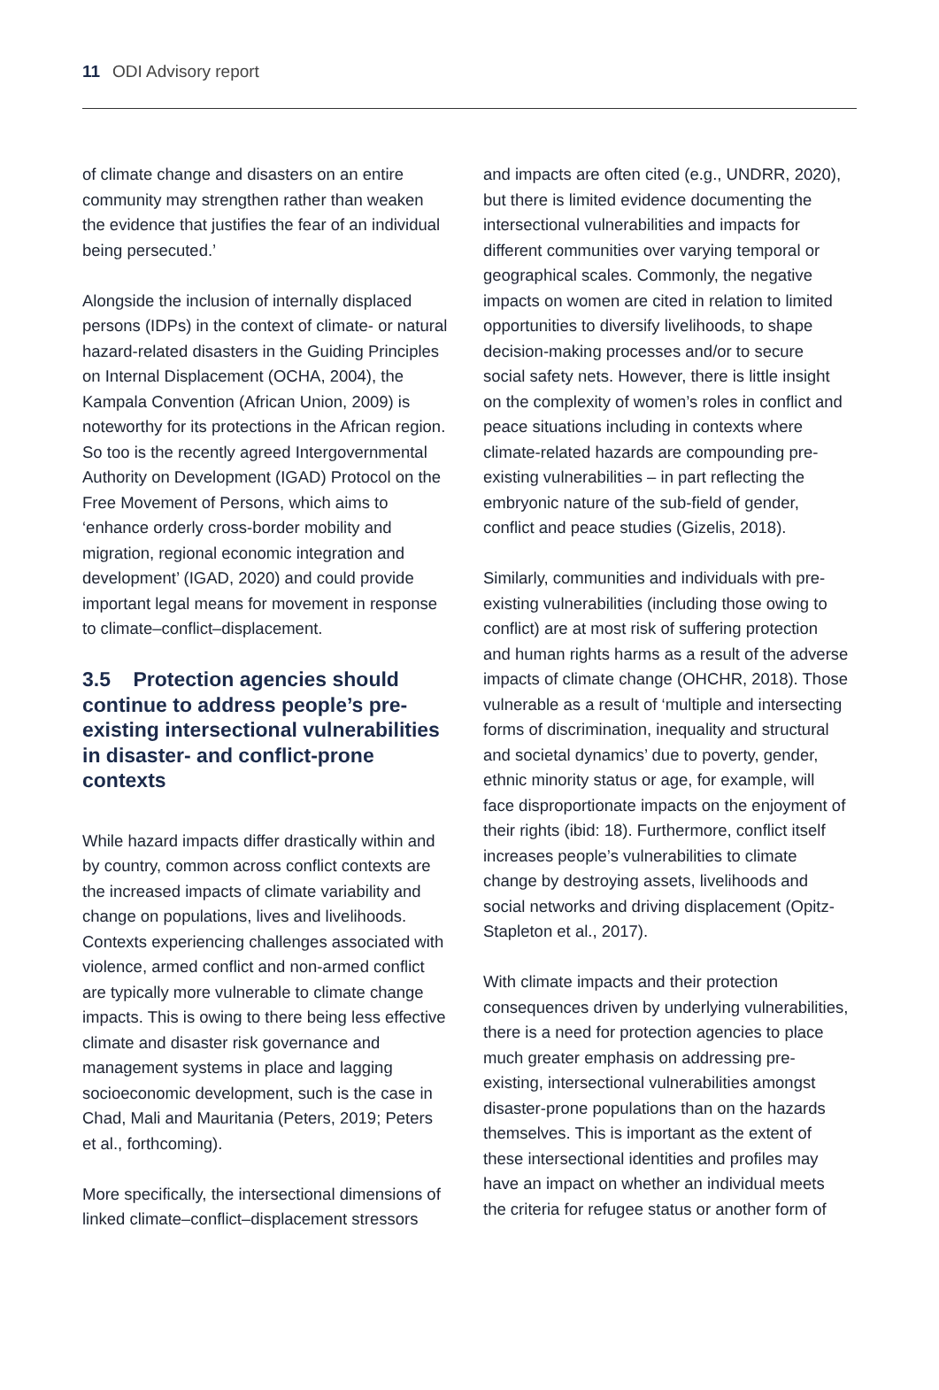11 ODI Advisory report
of climate change and disasters on an entire community may strengthen rather than weaken the evidence that justifies the fear of an individual being persecuted.’
Alongside the inclusion of internally displaced persons (IDPs) in the context of climate- or natural hazard-related disasters in the Guiding Principles on Internal Displacement (OCHA, 2004), the Kampala Convention (African Union, 2009) is noteworthy for its protections in the African region. So too is the recently agreed Intergovernmental Authority on Development (IGAD) Protocol on the Free Movement of Persons, which aims to ‘enhance orderly cross-border mobility and migration, regional economic integration and development’ (IGAD, 2020) and could provide important legal means for movement in response to climate–conflict–displacement.
3.5 Protection agencies should continue to address people’s pre-existing intersectional vulnerabilities in disaster- and conflict-prone contexts
While hazard impacts differ drastically within and by country, common across conflict contexts are the increased impacts of climate variability and change on populations, lives and livelihoods. Contexts experiencing challenges associated with violence, armed conflict and non-armed conflict are typically more vulnerable to climate change impacts. This is owing to there being less effective climate and disaster risk governance and management systems in place and lagging socioeconomic development, such is the case in Chad, Mali and Mauritania (Peters, 2019; Peters et al., forthcoming).
More specifically, the intersectional dimensions of linked climate–conflict–displacement stressors
and impacts are often cited (e.g., UNDRR, 2020), but there is limited evidence documenting the intersectional vulnerabilities and impacts for different communities over varying temporal or geographical scales. Commonly, the negative impacts on women are cited in relation to limited opportunities to diversify livelihoods, to shape decision-making processes and/or to secure social safety nets. However, there is little insight on the complexity of women’s roles in conflict and peace situations including in contexts where climate-related hazards are compounding pre-existing vulnerabilities – in part reflecting the embryonic nature of the sub-field of gender, conflict and peace studies (Gizelis, 2018).
Similarly, communities and individuals with pre-existing vulnerabilities (including those owing to conflict) are at most risk of suffering protection and human rights harms as a result of the adverse impacts of climate change (OHCHR, 2018). Those vulnerable as a result of ‘multiple and intersecting forms of discrimination, inequality and structural and societal dynamics’ due to poverty, gender, ethnic minority status or age, for example, will face disproportionate impacts on the enjoyment of their rights (ibid: 18). Furthermore, conflict itself increases people’s vulnerabilities to climate change by destroying assets, livelihoods and social networks and driving displacement (Opitz-Stapleton et al., 2017).
With climate impacts and their protection consequences driven by underlying vulnerabilities, there is a need for protection agencies to place much greater emphasis on addressing pre-existing, intersectional vulnerabilities amongst disaster-prone populations than on the hazards themselves. This is important as the extent of these intersectional identities and profiles may have an impact on whether an individual meets the criteria for refugee status or another form of